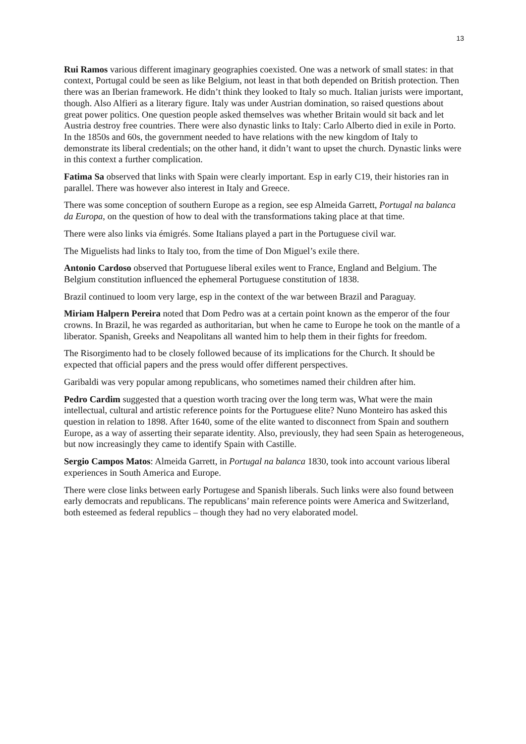13
Rui Ramos various different imaginary geographies coexisted. One was a network of small states: in that context, Portugal could be seen as like Belgium, not least in that both depended on British protection. Then there was an Iberian framework. He didn’t think they looked to Italy so much. Italian jurists were important, though. Also Alfieri as a literary figure. Italy was under Austrian domination, so raised questions about great power politics. One question people asked themselves was whether Britain would sit back and let Austria destroy free countries. There were also dynastic links to Italy: Carlo Alberto died in exile in Porto. In the 1850s and 60s, the government needed to have relations with the new kingdom of Italy to demonstrate its liberal credentials; on the other hand, it didn’t want to upset the church. Dynastic links were in this context a further complication.
Fatima Sa observed that links with Spain were clearly important. Esp in early C19, their histories ran in parallel. There was however also interest in Italy and Greece.
There was some conception of southern Europe as a region, see esp Almeida Garrett, Portugal na balanca da Europa, on the question of how to deal with the transformations taking place at that time.
There were also links via émigrés. Some Italians played a part in the Portuguese civil war.
The Miguelists had links to Italy too, from the time of Don Miguel’s exile there.
Antonio Cardoso observed that Portuguese liberal exiles went to France, England and Belgium. The Belgium constitution influenced the ephemeral Portuguese constitution of 1838.
Brazil continued to loom very large, esp in the context of the war between Brazil and Paraguay.
Miriam Halpern Pereira noted that Dom Pedro was at a certain point known as the emperor of the four crowns. In Brazil, he was regarded as authoritarian, but when he came to Europe he took on the mantle of a liberator. Spanish, Greeks and Neapolitans all wanted him to help them in their fights for freedom.
The Risorgimento had to be closely followed because of its implications for the Church. It should be expected that official papers and the press would offer different perspectives.
Garibaldi was very popular among republicans, who sometimes named their children after him.
Pedro Cardim suggested that a question worth tracing over the long term was, What were the main intellectual, cultural and artistic reference points for the Portuguese elite? Nuno Monteiro has asked this question in relation to 1898. After 1640, some of the elite wanted to disconnect from Spain and southern Europe, as a way of asserting their separate identity. Also, previously, they had seen Spain as heterogeneous, but now increasingly they came to identify Spain with Castille.
Sergio Campos Matos: Almeida Garrett, in Portugal na balanca 1830, took into account various liberal experiences in South America and Europe.
There were close links between early Portugese and Spanish liberals. Such links were also found between early democrats and republicans. The republicans’ main reference points were America and Switzerland, both esteemed as federal republics – though they had no very elaborated model.